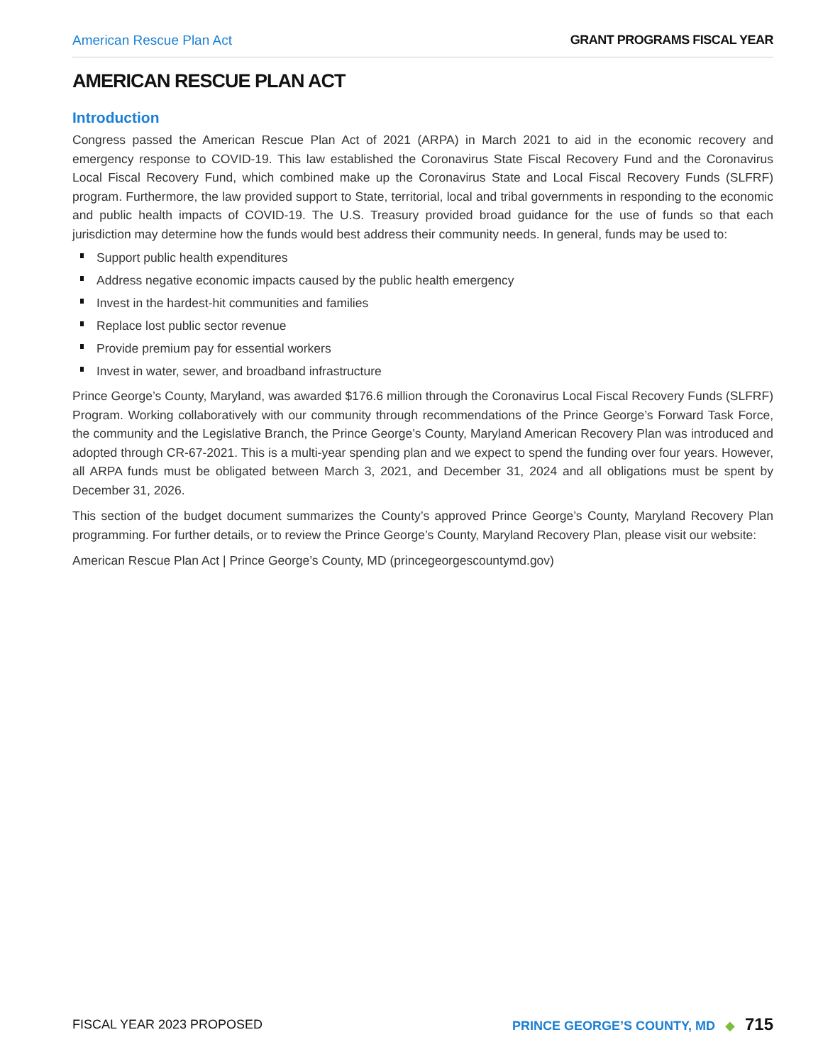American Rescue Plan Act GRANT PROGRAMS FISCAL YEAR
AMERICAN RESCUE PLAN ACT
Introduction
Congress passed the American Rescue Plan Act of 2021 (ARPA) in March 2021 to aid in the economic recovery and emergency response to COVID-19. This law established the Coronavirus State Fiscal Recovery Fund and the Coronavirus Local Fiscal Recovery Fund, which combined make up the Coronavirus State and Local Fiscal Recovery Funds (SLFRF) program. Furthermore, the law provided support to State, territorial, local and tribal governments in responding to the economic and public health impacts of COVID-19. The U.S. Treasury provided broad guidance for the use of funds so that each jurisdiction may determine how the funds would best address their community needs. In general, funds may be used to:
Support public health expenditures
Address negative economic impacts caused by the public health emergency
Invest in the hardest-hit communities and families
Replace lost public sector revenue
Provide premium pay for essential workers
Invest in water, sewer, and broadband infrastructure
Prince George’s County, Maryland, was awarded $176.6 million through the Coronavirus Local Fiscal Recovery Funds (SLFRF) Program. Working collaboratively with our community through recommendations of the Prince George’s Forward Task Force, the community and the Legislative Branch, the Prince George’s County, Maryland American Recovery Plan was introduced and adopted through CR-67-2021. This is a multi-year spending plan and we expect to spend the funding over four years. However, all ARPA funds must be obligated between March 3, 2021, and December 31, 2024 and all obligations must be spent by December 31, 2026.
This section of the budget document summarizes the County’s approved Prince George’s County, Maryland Recovery Plan programming. For further details, or to review the Prince George’s County, Maryland Recovery Plan, please visit our website:
American Rescue Plan Act | Prince George’s County, MD (princegeorgescountymd.gov)
FISCAL YEAR 2023 PROPOSED PRINCE GEORGE’S COUNTY, MD ◆ 715